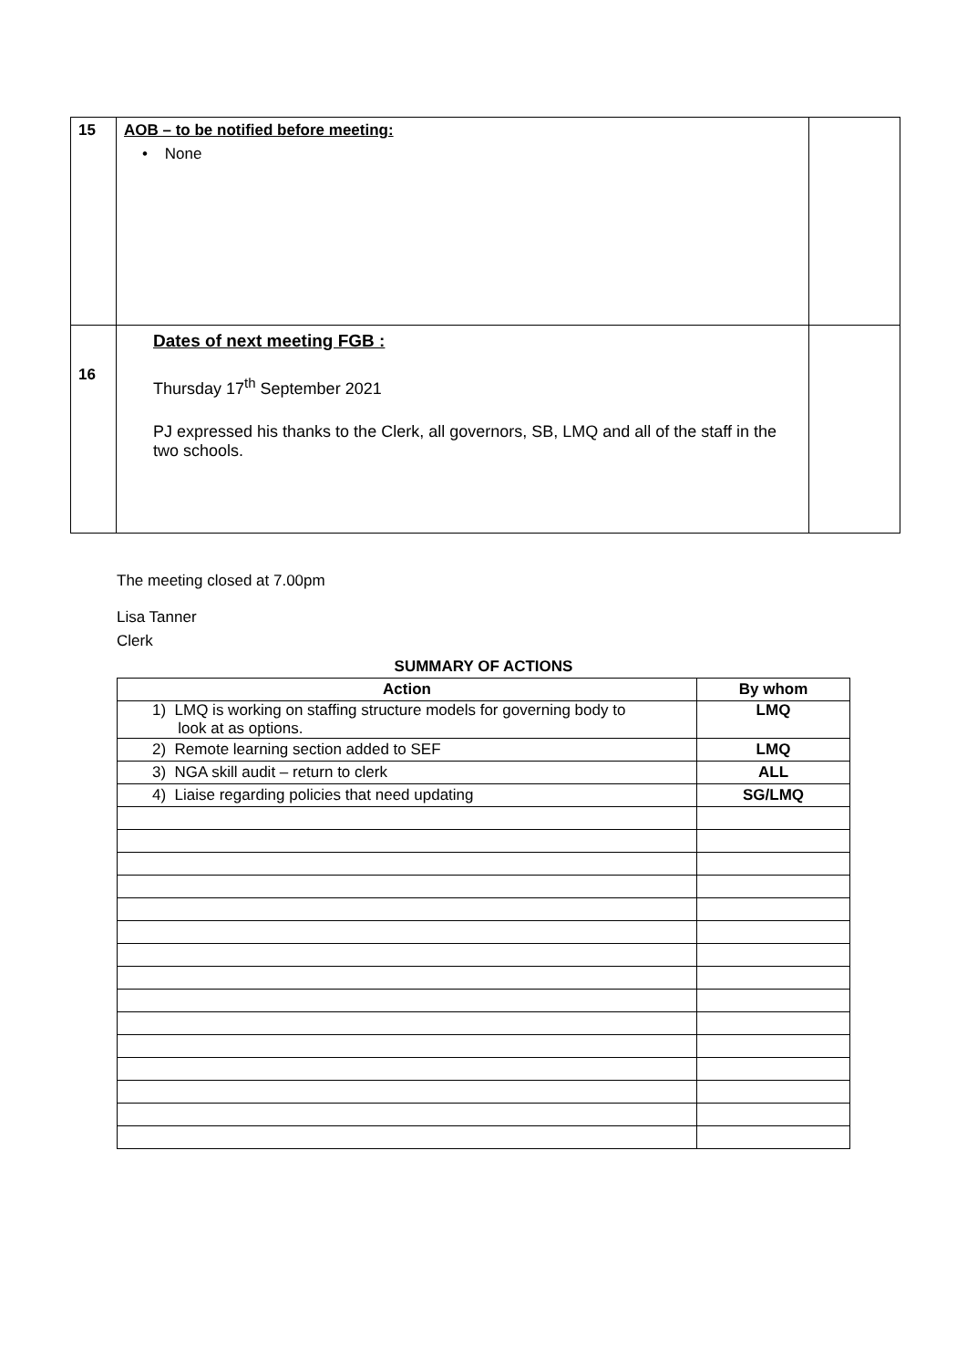| 15 | AOB – to be notified before meeting: • None | |
| 16 | Dates of next meeting FGB : Thursday 17<sup>th</sup> September 2021 PJ expressed his thanks to the Clerk, all governors, SB, LMQ and all of the staff in the two schools. | |
The meeting closed at 7.00pm
Lisa Tanner
Clerk
SUMMARY OF ACTIONS
| Action | By whom |
| --- | --- |
| 1) LMQ is working on staffing structure models for governing body to look at as options. | LMQ |
| 2) Remote learning section added to SEF | LMQ |
| 3) NGA skill audit – return to clerk | ALL |
| 4) Liaise regarding policies that need updating | SG/LMQ |